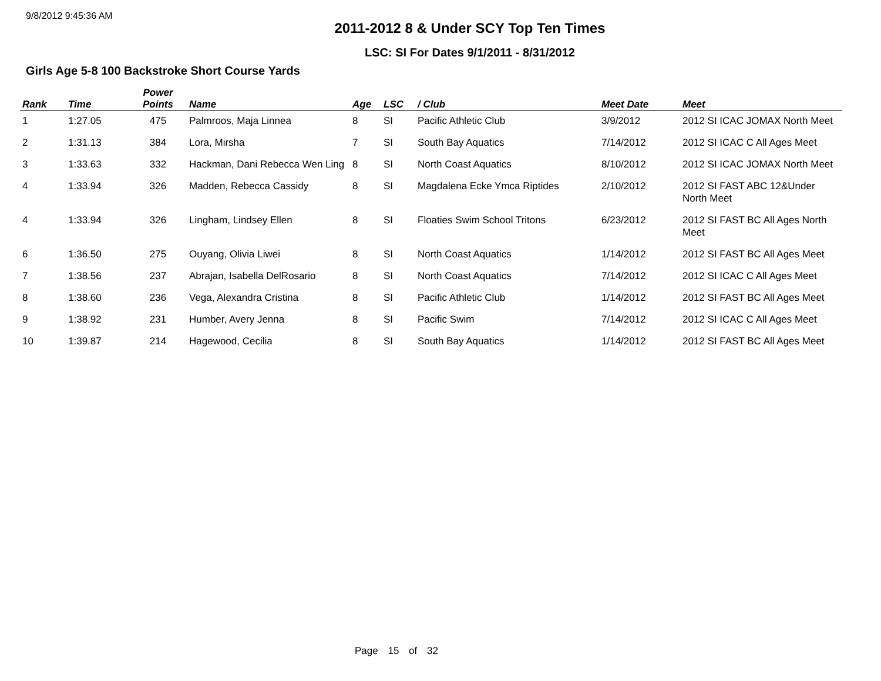9/8/2012 9:45:36 AM
2011-2012 8 & Under SCY Top Ten Times
LSC: SI For Dates 9/1/2011 - 8/31/2012
Girls Age 5-8 100 Backstroke Short Course Yards
| Rank | Time | Power Points | Name | Age | LSC | / Club | Meet Date | Meet |
| --- | --- | --- | --- | --- | --- | --- | --- | --- |
| 1 | 1:27.05 | 475 | Palmroos, Maja Linnea | 8 | SI | Pacific Athletic Club | 3/9/2012 | 2012 SI ICAC JOMAX North Meet |
| 2 | 1:31.13 | 384 | Lora, Mirsha | 7 | SI | South Bay Aquatics | 7/14/2012 | 2012 SI ICAC C All Ages Meet |
| 3 | 1:33.63 | 332 | Hackman, Dani Rebecca Wen Ling | 8 | SI | North Coast Aquatics | 8/10/2012 | 2012 SI ICAC JOMAX North Meet |
| 4 | 1:33.94 | 326 | Madden, Rebecca Cassidy | 8 | SI | Magdalena Ecke Ymca Riptides | 2/10/2012 | 2012 SI FAST ABC 12&Under North Meet |
| 4 | 1:33.94 | 326 | Lingham, Lindsey Ellen | 8 | SI | Floaties Swim School Tritons | 6/23/2012 | 2012 SI FAST BC All Ages North Meet |
| 6 | 1:36.50 | 275 | Ouyang, Olivia Liwei | 8 | SI | North Coast Aquatics | 1/14/2012 | 2012 SI FAST BC All Ages Meet |
| 7 | 1:38.56 | 237 | Abrajan, Isabella DelRosario | 8 | SI | North Coast Aquatics | 7/14/2012 | 2012 SI ICAC C All Ages Meet |
| 8 | 1:38.60 | 236 | Vega, Alexandra Cristina | 8 | SI | Pacific Athletic Club | 1/14/2012 | 2012 SI FAST BC All Ages Meet |
| 9 | 1:38.92 | 231 | Humber, Avery Jenna | 8 | SI | Pacific Swim | 7/14/2012 | 2012 SI ICAC C All Ages Meet |
| 10 | 1:39.87 | 214 | Hagewood, Cecilia | 8 | SI | South Bay Aquatics | 1/14/2012 | 2012 SI FAST BC All Ages Meet |
Page 15 of 32